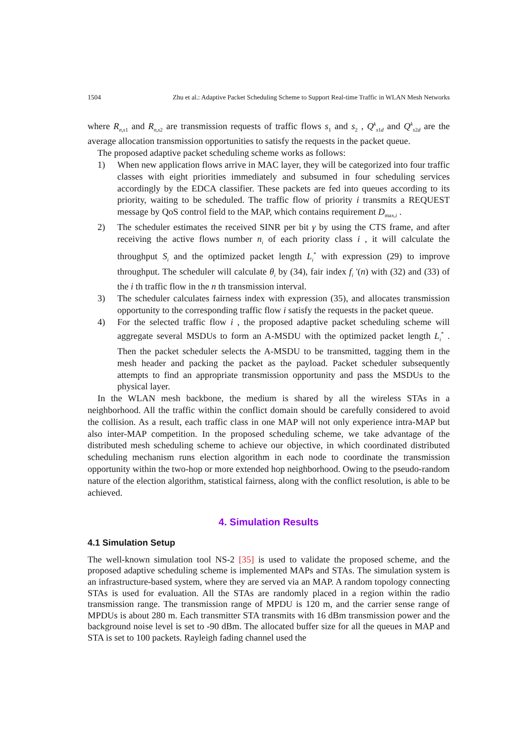1504 Zhu et al.: Adaptive Packet Scheduling Scheme to Support Real-time Traffic in WLAN Mesh Networks
where R<sub>n,s1</sub> and R<sub>n,s2</sub> are transmission requests of traffic flows s<sub>1</sub> and s<sub>2</sub> , Q<sup>k</sup><sub>s1d</sub> and Q<sup>k</sup><sub>s2d</sub> are the average allocation transmission opportunities to satisfy the requests in the packet queue.
The proposed adaptive packet scheduling scheme works as follows:
1) When new application flows arrive in MAC layer, they will be categorized into four traffic classes with eight priorities immediately and subsumed in four scheduling services accordingly by the EDCA classifier. These packets are fed into queues according to its priority, waiting to be scheduled. The traffic flow of priority i transmits a REQUEST message by QoS control field to the MAP, which contains requirement D<sub>max,i</sub> .
2) The scheduler estimates the received SINR per bit γ by using the CTS frame, and after receiving the active flows number n<sub>i</sub> of each priority class i , it will calculate the throughput S<sub>i</sub> and the optimized packet length L<sub>i</sub><sup>*</sup> with expression (29) to improve throughput. The scheduler will calculate θ<sub>i</sub> by (34), fair index f<sub>i</sub> '(n) with (32) and (33) of the i th traffic flow in the n th transmission interval.
3) The scheduler calculates fairness index with expression (35), and allocates transmission opportunity to the corresponding traffic flow i satisfy the requests in the packet queue.
4) For the selected traffic flow i , the proposed adaptive packet scheduling scheme will aggregate several MSDUs to form an A-MSDU with the optimized packet length L<sub>i</sub><sup>*</sup> . Then the packet scheduler selects the A-MSDU to be transmitted, tagging them in the mesh header and packing the packet as the payload. Packet scheduler subsequently attempts to find an appropriate transmission opportunity and pass the MSDUs to the physical layer.
In the WLAN mesh backbone, the medium is shared by all the wireless STAs in a neighborhood. All the traffic within the conflict domain should be carefully considered to avoid the collision. As a result, each traffic class in one MAP will not only experience intra-MAP but also inter-MAP competition. In the proposed scheduling scheme, we take advantage of the distributed mesh scheduling scheme to achieve our objective, in which coordinated distributed scheduling mechanism runs election algorithm in each node to coordinate the transmission opportunity within the two-hop or more extended hop neighborhood. Owing to the pseudo-random nature of the election algorithm, statistical fairness, along with the conflict resolution, is able to be achieved.
4. Simulation Results
4.1 Simulation Setup
The well-known simulation tool NS-2 [35] is used to validate the proposed scheme, and the proposed adaptive scheduling scheme is implemented MAPs and STAs. The simulation system is an infrastructure-based system, where they are served via an MAP. A random topology connecting STAs is used for evaluation. All the STAs are randomly placed in a region within the radio transmission range. The transmission range of MPDU is 120 m, and the carrier sense range of MPDUs is about 280 m. Each transmitter STA transmits with 16 dBm transmission power and the background noise level is set to -90 dBm. The allocated buffer size for all the queues in MAP and STA is set to 100 packets. Rayleigh fading channel used the